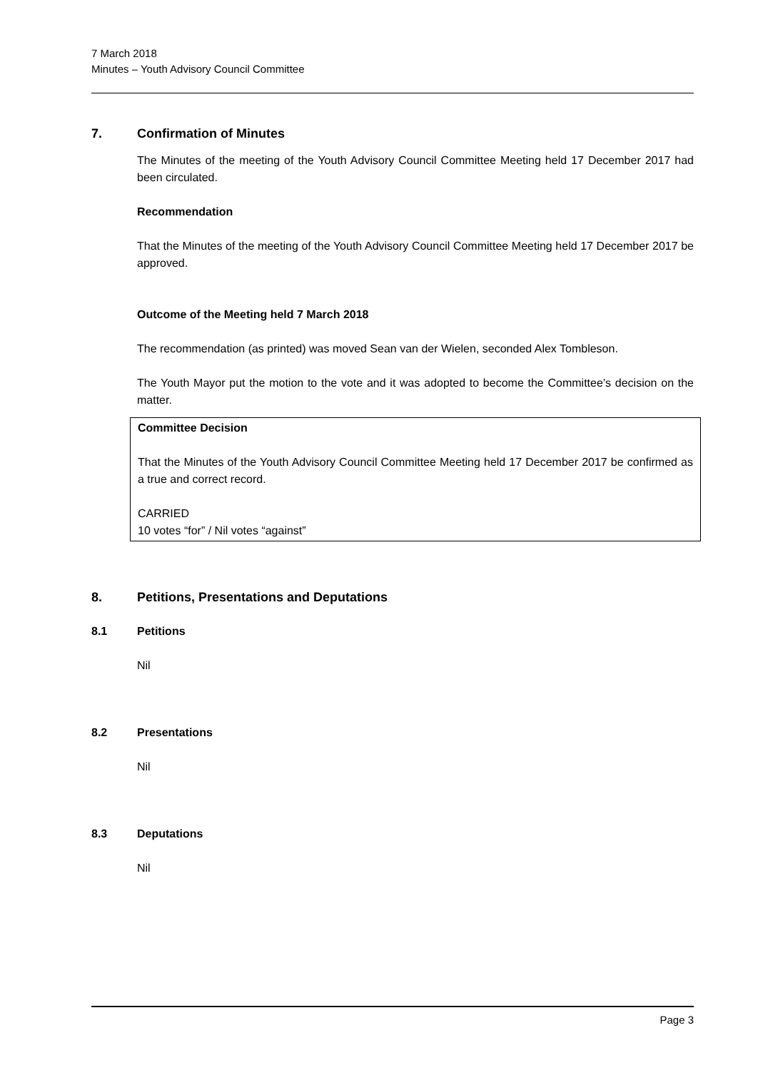7 March 2018
Minutes – Youth Advisory Council Committee
7. Confirmation of Minutes
The Minutes of the meeting of the Youth Advisory Council Committee Meeting held 17 December 2017 had been circulated.
Recommendation
That the Minutes of the meeting of the Youth Advisory Council Committee Meeting held 17 December 2017 be approved.
Outcome of the Meeting held 7 March 2018
The recommendation (as printed) was moved Sean van der Wielen, seconded Alex Tombleson.
The Youth Mayor put the motion to the vote and it was adopted to become the Committee’s decision on the matter.
Committee Decision
That the Minutes of the Youth Advisory Council Committee Meeting held 17 December 2017 be confirmed as a true and correct record.
CARRIED
10 votes “for” / Nil votes “against”
8. Petitions, Presentations and Deputations
8.1 Petitions
Nil
8.2 Presentations
Nil
8.3 Deputations
Nil
Page 3